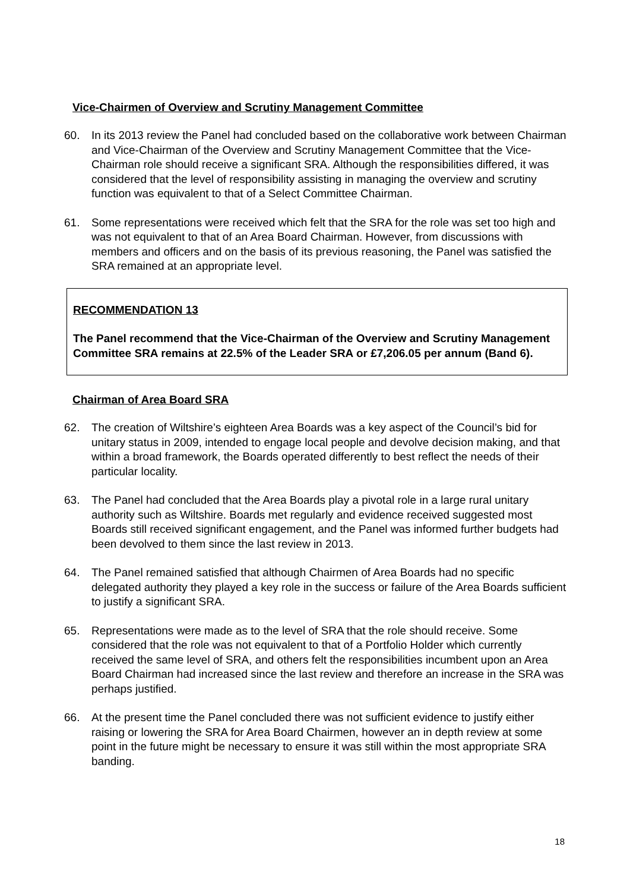Vice-Chairmen of Overview and Scrutiny Management Committee
60. In its 2013 review the Panel had concluded based on the collaborative work between Chairman and Vice-Chairman of the Overview and Scrutiny Management Committee that the Vice-Chairman role should receive a significant SRA. Although the responsibilities differed, it was considered that the level of responsibility assisting in managing the overview and scrutiny function was equivalent to that of a Select Committee Chairman.
61. Some representations were received which felt that the SRA for the role was set too high and was not equivalent to that of an Area Board Chairman. However, from discussions with members and officers and on the basis of its previous reasoning, the Panel was satisfied the SRA remained at an appropriate level.
RECOMMENDATION 13
The Panel recommend that the Vice-Chairman of the Overview and Scrutiny Management Committee SRA remains at 22.5% of the Leader SRA or £7,206.05 per annum (Band 6).
Chairman of Area Board SRA
62. The creation of Wiltshire’s eighteen Area Boards was a key aspect of the Council’s bid for unitary status in 2009, intended to engage local people and devolve decision making, and that within a broad framework, the Boards operated differently to best reflect the needs of their particular locality.
63. The Panel had concluded that the Area Boards play a pivotal role in a large rural unitary authority such as Wiltshire. Boards met regularly and evidence received suggested most Boards still received significant engagement, and the Panel was informed further budgets had been devolved to them since the last review in 2013.
64. The Panel remained satisfied that although Chairmen of Area Boards had no specific delegated authority they played a key role in the success or failure of the Area Boards sufficient to justify a significant SRA.
65. Representations were made as to the level of SRA that the role should receive. Some considered that the role was not equivalent to that of a Portfolio Holder which currently received the same level of SRA, and others felt the responsibilities incumbent upon an Area Board Chairman had increased since the last review and therefore an increase in the SRA was perhaps justified.
66. At the present time the Panel concluded there was not sufficient evidence to justify either raising or lowering the SRA for Area Board Chairmen, however an in depth review at some point in the future might be necessary to ensure it was still within the most appropriate SRA banding.
18